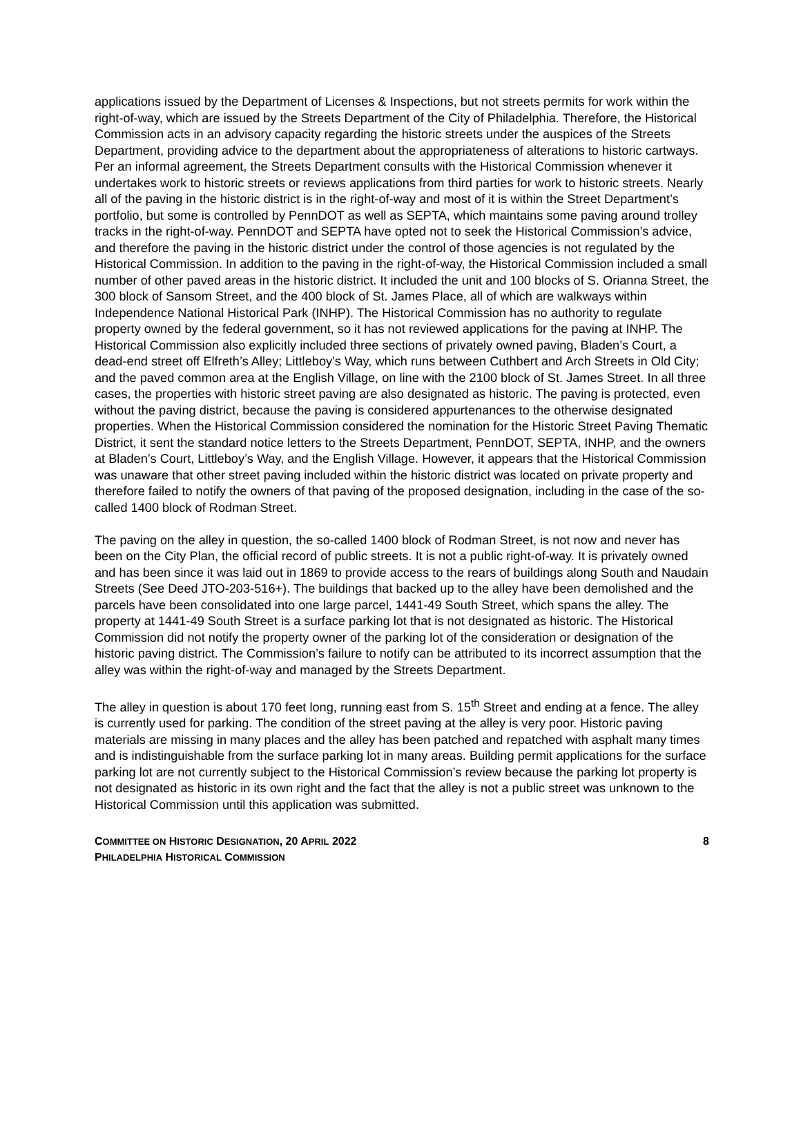applications issued by the Department of Licenses & Inspections, but not streets permits for work within the right-of-way, which are issued by the Streets Department of the City of Philadelphia. Therefore, the Historical Commission acts in an advisory capacity regarding the historic streets under the auspices of the Streets Department, providing advice to the department about the appropriateness of alterations to historic cartways. Per an informal agreement, the Streets Department consults with the Historical Commission whenever it undertakes work to historic streets or reviews applications from third parties for work to historic streets. Nearly all of the paving in the historic district is in the right-of-way and most of it is within the Street Department’s portfolio, but some is controlled by PennDOT as well as SEPTA, which maintains some paving around trolley tracks in the right-of-way. PennDOT and SEPTA have opted not to seek the Historical Commission’s advice, and therefore the paving in the historic district under the control of those agencies is not regulated by the Historical Commission. In addition to the paving in the right-of-way, the Historical Commission included a small number of other paved areas in the historic district. It included the unit and 100 blocks of S. Orianna Street, the 300 block of Sansom Street, and the 400 block of St. James Place, all of which are walkways within Independence National Historical Park (INHP). The Historical Commission has no authority to regulate property owned by the federal government, so it has not reviewed applications for the paving at INHP. The Historical Commission also explicitly included three sections of privately owned paving, Bladen’s Court, a dead-end street off Elfreth’s Alley; Littleboy’s Way, which runs between Cuthbert and Arch Streets in Old City; and the paved common area at the English Village, on line with the 2100 block of St. James Street. In all three cases, the properties with historic street paving are also designated as historic. The paving is protected, even without the paving district, because the paving is considered appurtenances to the otherwise designated properties. When the Historical Commission considered the nomination for the Historic Street Paving Thematic District, it sent the standard notice letters to the Streets Department, PennDOT, SEPTA, INHP, and the owners at Bladen’s Court, Littleboy’s Way, and the English Village. However, it appears that the Historical Commission was unaware that other street paving included within the historic district was located on private property and therefore failed to notify the owners of that paving of the proposed designation, including in the case of the so-called 1400 block of Rodman Street.
The paving on the alley in question, the so-called 1400 block of Rodman Street, is not now and never has been on the City Plan, the official record of public streets. It is not a public right-of-way. It is privately owned and has been since it was laid out in 1869 to provide access to the rears of buildings along South and Naudain Streets (See Deed JTO-203-516+). The buildings that backed up to the alley have been demolished and the parcels have been consolidated into one large parcel, 1441-49 South Street, which spans the alley. The property at 1441-49 South Street is a surface parking lot that is not designated as historic. The Historical Commission did not notify the property owner of the parking lot of the consideration or designation of the historic paving district. The Commission’s failure to notify can be attributed to its incorrect assumption that the alley was within the right-of-way and managed by the Streets Department.
The alley in question is about 170 feet long, running east from S. 15<sup>th</sup> Street and ending at a fence. The alley is currently used for parking. The condition of the street paving at the alley is very poor. Historic paving materials are missing in many places and the alley has been patched and repatched with asphalt many times and is indistinguishable from the surface parking lot in many areas. Building permit applications for the surface parking lot are not currently subject to the Historical Commission’s review because the parking lot property is not designated as historic in its own right and the fact that the alley is not a public street was unknown to the Historical Commission until this application was submitted.
COMMITTEE ON HISTORIC DESIGNATION, 20 APRIL 2022
PHILADELPHIA HISTORICAL COMMISSION
8